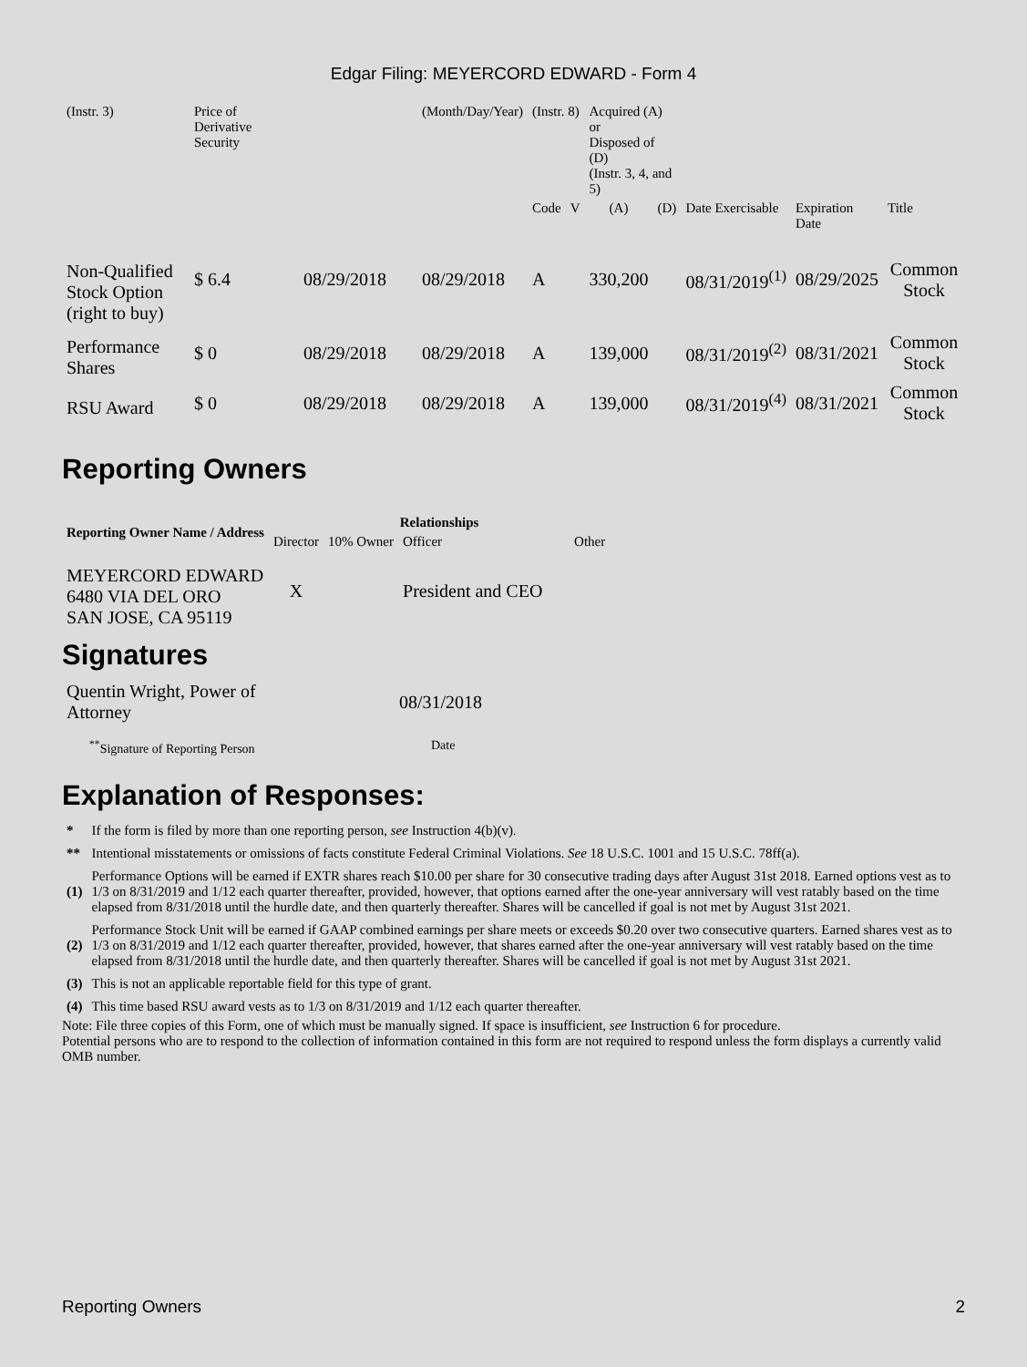Edgar Filing: MEYERCORD EDWARD - Form 4
| (Instr. 3) | Price of Derivative Security | | (Month/Day/Year) | (Instr. 8) | | Acquired (A) or Disposed of (D) (Instr. 3, 4, and 5) | | | | |
| | | | | Code | V | (A) | (D) | Date Exercisable | Expiration Date | Title |
| Non-Qualified Stock Option (right to buy) | $ 6.4 | 08/29/2018 | 08/29/2018 | A | | 330,200 | | 08/31/2019<sup>(1)</sup> | 08/29/2025 | Common Stock |
| Performance Shares | $ 0 | 08/29/2018 | 08/29/2018 | A | | 139,000 | | 08/31/2019<sup>(2)</sup> | 08/31/2021 | Common Stock |
| RSU Award | $ 0 | 08/29/2018 | 08/29/2018 | A | | 139,000 | | 08/31/2019<sup>(4)</sup> | 08/31/2021 | Common Stock |
Reporting Owners
| Reporting Owner Name / Address | Relationships | | | |
| --- | --- | --- | --- | --- |
| | Director | 10% Owner | Officer | Other |
| MEYERCORD EDWARD 6480 VIA DEL ORO SAN JOSE, CA 95119 | X | | President and CEO | |
Signatures
| Quentin Wright, Power of Attorney | 08/31/2018 |
| <sup>**</sup> Signature of Reporting Person | Date |
Explanation of Responses:
| * | If the form is filed by more than one reporting person, see Instruction 4(b)(v). |
| ** | Intentional misstatements or omissions of facts constitute Federal Criminal Violations. See 18 U.S.C. 1001 and 15 U.S.C. 78ff(a). |
| (1) | Performance Options will be earned if EXTR shares reach $10.00 per share for 30 consecutive trading days after August 31st 2018. Earned options vest as to 1/3 on 8/31/2019 and 1/12 each quarter thereafter, provided, however, that options earned after the one-year anniversary will vest ratably based on the time elapsed from 8/31/2018 until the hurdle date, and then quarterly thereafter. Shares will be cancelled if goal is not met by August 31st 2021. |
| (2) | Performance Stock Unit will be earned if GAAP combined earnings per share meets or exceeds $0.20 over two consecutive quarters. Earned shares vest as to 1/3 on 8/31/2019 and 1/12 each quarter thereafter, provided, however, that shares earned after the one-year anniversary will vest ratably based on the time elapsed from 8/31/2018 until the hurdle date, and then quarterly thereafter. Shares will be cancelled if goal is not met by August 31st 2021. |
| (3) | This is not an applicable reportable field for this type of grant. |
| (4) | This time based RSU award vests as to 1/3 on 8/31/2019 and 1/12 each quarter thereafter. |
Note: File three copies of this Form, one of which must be manually signed. If space is insufficient, see Instruction 6 for procedure.
Potential persons who are to respond to the collection of information contained in this form are not required to respond unless the form displays a currently valid OMB number.
Reporting Owners 2